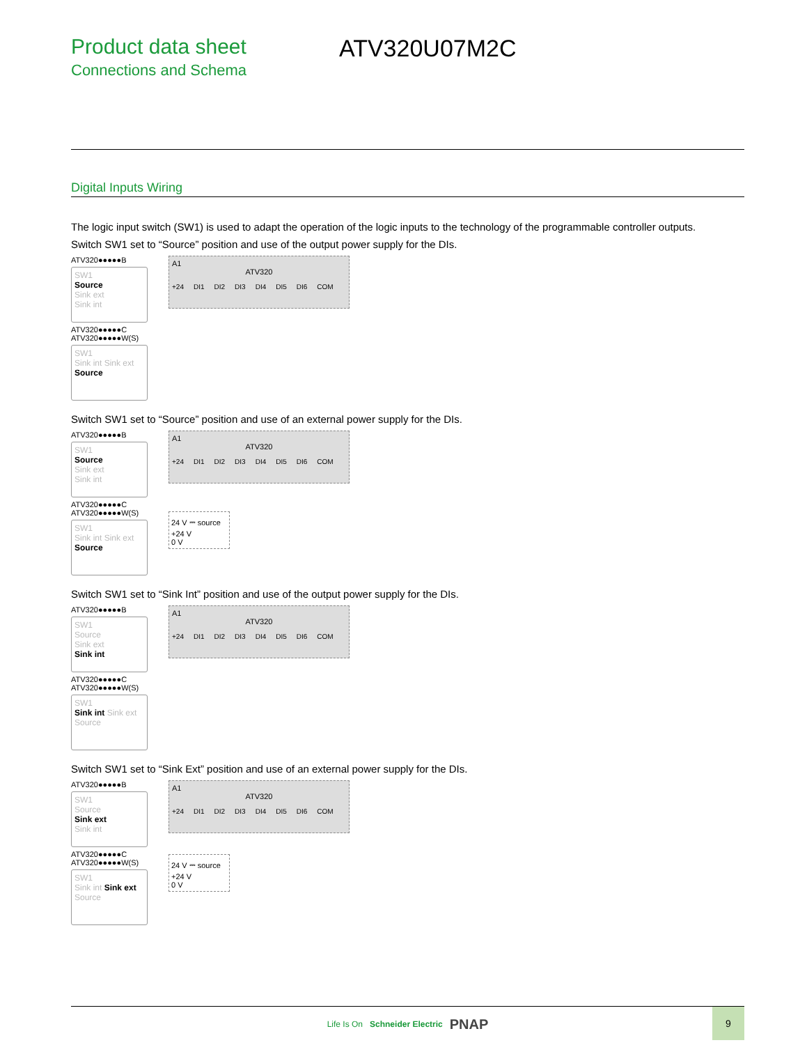Product data sheet
Connections and Schema
ATV320U07M2C
Digital Inputs Wiring
The logic input switch (SW1) is used to adapt the operation of the logic inputs to the technology of the programmable controller outputs.
Switch SW1 set to “Source” position and use of the output power supply for the DIs.
ATV320●●●●●B
SW1
Source
Sink ext
Sink int
ATV320●●●●●C
ATV320●●●●●W(S)
SW1
Sink int Sink ext Source
A1
ATV320
+24 DI1 DI2 DI3 DI4 DI5 DI6 COM
Switch SW1 set to “Source” position and use of an external power supply for the DIs.
ATV320●●●●●B
SW1
Source
Sink ext
Sink int
ATV320●●●●●C
ATV320●●●●●W(S)
SW1
Sink int Sink ext Source
A1
ATV320
+24 DI1 DI2 DI3 DI4 DI5 DI6 COM
24 V ⎓ source
+24 V
0 V
Switch SW1 set to “Sink Int” position and use of the output power supply for the DIs.
ATV320●●●●●B
SW1
Source
Sink ext
Sink int
ATV320●●●●●C
ATV320●●●●●W(S)
SW1
Sink int Sink ext Source
A1
ATV320
+24 DI1 DI2 DI3 DI4 DI5 DI6 COM
Switch SW1 set to “Sink Ext” position and use of an external power supply for the DIs.
ATV320●●●●●B
SW1
Source
Sink ext
Sink int
ATV320●●●●●C
ATV320●●●●●W(S)
SW1
Sink int Sink ext Source
A1
ATV320
+24 DI1 DI2 DI3 DI4 DI5 DI6 COM
24 V ⎓ source
+24 V
0 V
Life Is On Schneider Electric PNAP
9